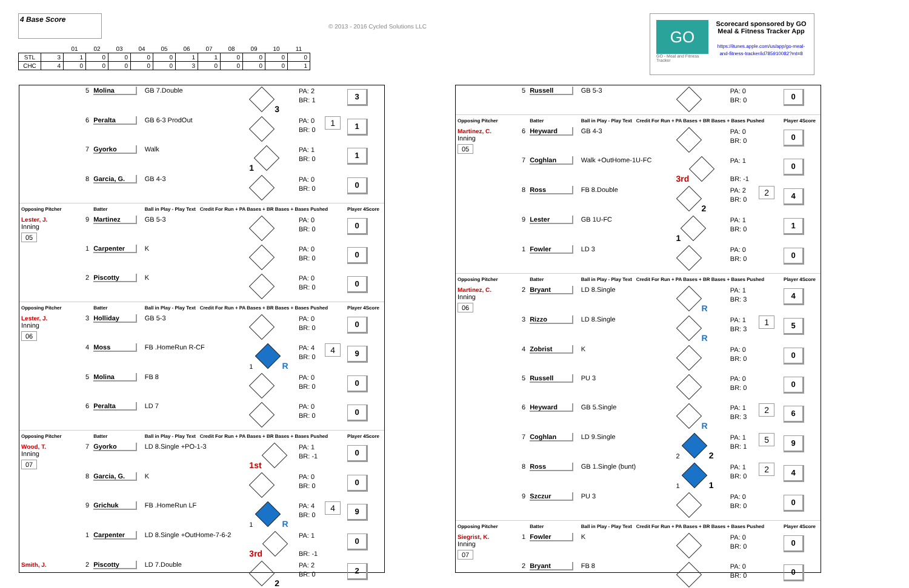4 Base Score
| | | 01 | 02 | 03 | 04 | 05 | 06 | 07 | 08 | 09 | 10 | 11 |
| STL | 3 | 1 | 0 | 0 | 0 | 0 | 1 | 1 | 0 | 0 | 0 | 0 |
| CHC | 4 | 0 | 0 | 0 | 0 | 0 | 3 | 0 | 0 | 0 | 0 | 1 |
© 2013 - 2016 Cycled Solutions LLC
GO
GO - Meal and Fitness Tracker
Scorecard sponsored by GO Meal & Fitness Tracker App
https://itunes.apple.com/us/app/go-meal-and-fitness-tracker/id785910082?mt=8
| | 5 | Molina | GB 7.Double | 3 | PA: 2 BR: 1 | | 3 |
| | 6 | Peralta | GB 6-3 ProdOut | | PA: 0 BR: 0 | 1 | 1 |
| | 7 | Gyorko | Walk | 1 | PA: 1 BR: 0 | | 1 |
| | 8 | Garcia, G. | GB 4-3 | | PA: 0 BR: 0 | | 0 |
| Opposing Pitcher | | Batter | Ball in Play - Play Text Credit For Run + PA Bases + BR Bases + Bases Pushed | | | | Player 4Score |
| Lester, J. Inning 05 | 9 | Martinez | GB 5-3 | | PA: 0 BR: 0 | | 0 |
| | 1 | Carpenter | K | | PA: 0 BR: 0 | | 0 |
| | 2 | Piscotty | K | | PA: 0 BR: 0 | | 0 |
| Opposing Pitcher | | Batter | Ball in Play - Play Text Credit For Run + PA Bases + BR Bases + Bases Pushed | | | | Player 4Score |
| Lester, J. Inning 06 | 3 | Holliday | GB 5-3 | | PA: 0 BR: 0 | | 0 |
| | 4 | Moss | FB .HomeRun R-CF | 1 R | PA: 4 BR: 0 | 4 | 9 |
| | 5 | Molina | FB 8 | | PA: 0 BR: 0 | | 0 |
| | 6 | Peralta | LD 7 | | PA: 0 BR: 0 | | 0 |
| Opposing Pitcher | | Batter | Ball in Play - Play Text Credit For Run + PA Bases + BR Bases + Bases Pushed | | | | Player 4Score |
| Wood, T. Inning 07 | 7 | Gyorko | LD 8.Single +PO-1-3 | 1st | PA: 1 BR: -1 | | 0 |
| | 8 | Garcia, G. | K | | PA: 0 BR: 0 | | 0 |
| | 9 | Grichuk | FB .HomeRun LF | 1 R | PA: 4 BR: 0 | 4 | 9 |
| | 1 | Carpenter | LD 8.Single +OutHome-7-6-2 | 3rd | PA: 1 BR: -1 | | 0 |
| Smith, J. | 2 | Piscotty | LD 7.Double | 2 | PA: 2 BR: 0 | | 2 |
| | 5 | Russell | GB 5-3 | | PA: 0 BR: 0 | | 0 |
| Opposing Pitcher | | Batter | Ball in Play - Play Text Credit For Run + PA Bases + BR Bases + Bases Pushed | | | | Player 4Score |
| Martinez, C. Inning 05 | 6 | Heyward | GB 4-3 | | PA: 0 BR: 0 | | 0 |
| | 7 | Coghlan | Walk +OutHome-1U-FC | 3rd | PA: 1 BR: -1 | | 0 |
| | 8 | Ross | FB 8.Double | 2 | PA: 2 BR: 0 | 2 | 4 |
| | 9 | Lester | GB 1U-FC | 1 | PA: 1 BR: 0 | | 1 |
| | 1 | Fowler | LD 3 | | PA: 0 BR: 0 | | 0 |
| Opposing Pitcher | | Batter | Ball in Play - Play Text Credit For Run + PA Bases + BR Bases + Bases Pushed | | | | Player 4Score |
| Martinez, C. Inning 06 | 2 | Bryant | LD 8.Single | R | PA: 1 BR: 3 | | 4 |
| | 3 | Rizzo | LD 8.Single | R | PA: 1 BR: 3 | 1 | 5 |
| | 4 | Zobrist | K | | PA: 0 BR: 0 | | 0 |
| | 5 | Russell | PU 3 | | PA: 0 BR: 0 | | 0 |
| | 6 | Heyward | GB 5.Single | R | PA: 1 BR: 3 | 2 | 6 |
| | 7 | Coghlan | LD 9.Single | 2 2 | PA: 1 BR: 1 | 5 | 9 |
| | 8 | Ross | GB 1.Single (bunt) | 1 1 | PA: 1 BR: 0 | 2 | 4 |
| | 9 | Szczur | PU 3 | | PA: 0 BR: 0 | | 0 |
| Opposing Pitcher | | Batter | Ball in Play - Play Text Credit For Run + PA Bases + BR Bases + Bases Pushed | | | | Player 4Score |
| Siegrist, K. Inning 07 | 1 | Fowler | K | | PA: 0 BR: 0 | | 0 |
| | 2 | Bryant | FB 8 | | PA: 0 BR: 0 | | 0 |